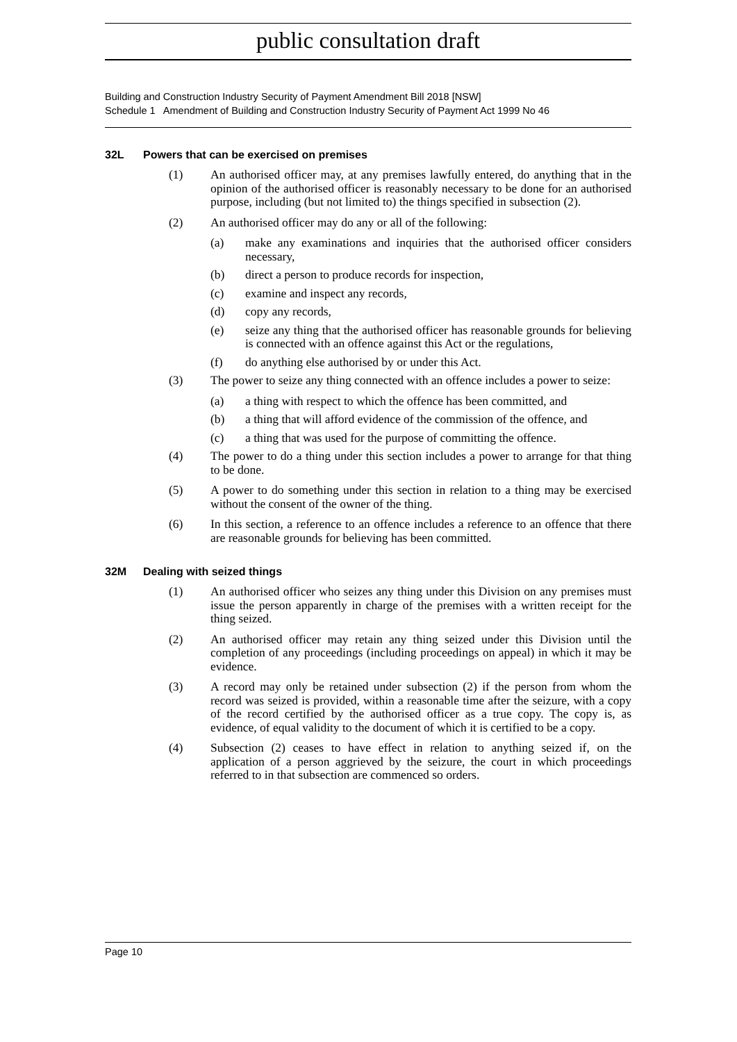public consultation draft
Building and Construction Industry Security of Payment Amendment Bill 2018 [NSW]
Schedule 1 Amendment of Building and Construction Industry Security of Payment Act 1999 No 46
32L Powers that can be exercised on premises
(1) An authorised officer may, at any premises lawfully entered, do anything that in the opinion of the authorised officer is reasonably necessary to be done for an authorised purpose, including (but not limited to) the things specified in subsection (2).
(2) An authorised officer may do any or all of the following:
(a) make any examinations and inquiries that the authorised officer considers necessary,
(b) direct a person to produce records for inspection,
(c) examine and inspect any records,
(d) copy any records,
(e) seize any thing that the authorised officer has reasonable grounds for believing is connected with an offence against this Act or the regulations,
(f) do anything else authorised by or under this Act.
(3) The power to seize any thing connected with an offence includes a power to seize:
(a) a thing with respect to which the offence has been committed, and
(b) a thing that will afford evidence of the commission of the offence, and
(c) a thing that was used for the purpose of committing the offence.
(4) The power to do a thing under this section includes a power to arrange for that thing to be done.
(5) A power to do something under this section in relation to a thing may be exercised without the consent of the owner of the thing.
(6) In this section, a reference to an offence includes a reference to an offence that there are reasonable grounds for believing has been committed.
32M Dealing with seized things
(1) An authorised officer who seizes any thing under this Division on any premises must issue the person apparently in charge of the premises with a written receipt for the thing seized.
(2) An authorised officer may retain any thing seized under this Division until the completion of any proceedings (including proceedings on appeal) in which it may be evidence.
(3) A record may only be retained under subsection (2) if the person from whom the record was seized is provided, within a reasonable time after the seizure, with a copy of the record certified by the authorised officer as a true copy. The copy is, as evidence, of equal validity to the document of which it is certified to be a copy.
(4) Subsection (2) ceases to have effect in relation to anything seized if, on the application of a person aggrieved by the seizure, the court in which proceedings referred to in that subsection are commenced so orders.
Page 10